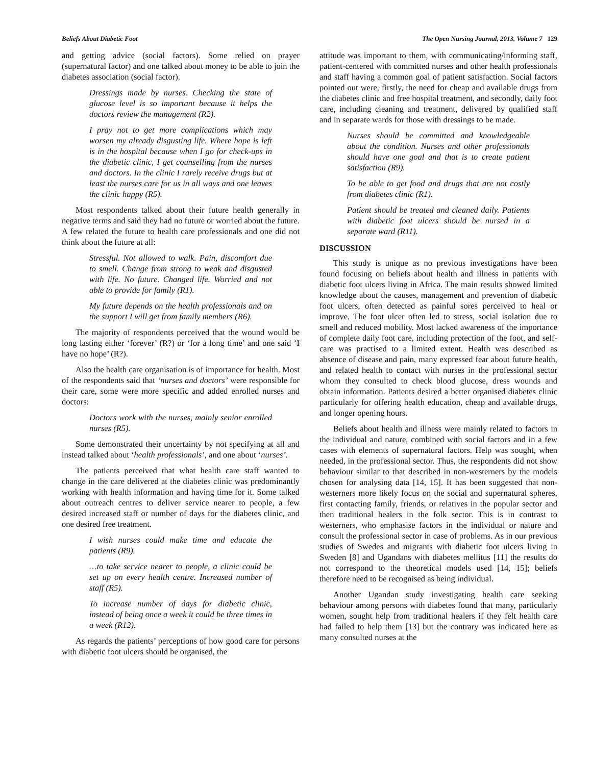Beliefs About Diabetic Foot The Open Nursing Journal, 2013, Volume 7 129
and getting advice (social factors). Some relied on prayer (supernatural factor) and one talked about money to be able to join the diabetes association (social factor).
Dressings made by nurses. Checking the state of glucose level is so important because it helps the doctors review the management (R2).
I pray not to get more complications which may worsen my already disgusting life. Where hope is left is in the hospital because when I go for check-ups in the diabetic clinic, I get counselling from the nurses and doctors. In the clinic I rarely receive drugs but at least the nurses care for us in all ways and one leaves the clinic happy (R5).
Most respondents talked about their future health generally in negative terms and said they had no future or worried about the future. A few related the future to health care professionals and one did not think about the future at all:
Stressful. Not allowed to walk. Pain, discomfort due to smell. Change from strong to weak and disgusted with life. No future. Changed life. Worried and not able to provide for family (R1).
My future depends on the health professionals and on the support I will get from family members (R6).
The majority of respondents perceived that the wound would be long lasting either ‘forever’ (R?) or ‘for a long time’ and one said ‘I have no hope’ (R?).
Also the health care organisation is of importance for health. Most of the respondents said that ‘nurses and doctors’ were responsible for their care, some were more specific and added enrolled nurses and doctors:
Doctors work with the nurses, mainly senior enrolled nurses (R5).
Some demonstrated their uncertainty by not specifying at all and instead talked about ‘health professionals’, and one about ‘nurses’.
The patients perceived that what health care staff wanted to change in the care delivered at the diabetes clinic was predominantly working with health information and having time for it. Some talked about outreach centres to deliver service nearer to people, a few desired increased staff or number of days for the diabetes clinic, and one desired free treatment.
I wish nurses could make time and educate the patients (R9).
…to take service nearer to people, a clinic could be set up on every health centre. Increased number of staff (R5).
To increase number of days for diabetic clinic, instead of being once a week it could be three times in a week (R12).
As regards the patients’ perceptions of how good care for persons with diabetic foot ulcers should be organised, the
attitude was important to them, with communicating/informing staff, patient-centered with committed nurses and other health professionals and staff having a common goal of patient satisfaction. Social factors pointed out were, firstly, the need for cheap and available drugs from the diabetes clinic and free hospital treatment, and secondly, daily foot care, including cleaning and treatment, delivered by qualified staff and in separate wards for those with dressings to be made.
Nurses should be committed and knowledgeable about the condition. Nurses and other professionals should have one goal and that is to create patient satisfaction (R9).
To be able to get food and drugs that are not costly from diabetes clinic (R1).
Patient should be treated and cleaned daily. Patients with diabetic foot ulcers should be nursed in a separate ward (R11).
DISCUSSION
This study is unique as no previous investigations have been found focusing on beliefs about health and illness in patients with diabetic foot ulcers living in Africa. The main results showed limited knowledge about the causes, management and prevention of diabetic foot ulcers, often detected as painful sores perceived to heal or improve. The foot ulcer often led to stress, social isolation due to smell and reduced mobility. Most lacked awareness of the importance of complete daily foot care, including protection of the foot, and self-care was practised to a limited extent. Health was described as absence of disease and pain, many expressed fear about future health, and related health to contact with nurses in the professional sector whom they consulted to check blood glucose, dress wounds and obtain information. Patients desired a better organised diabetes clinic particularly for offering health education, cheap and available drugs, and longer opening hours.
Beliefs about health and illness were mainly related to factors in the individual and nature, combined with social factors and in a few cases with elements of supernatural factors. Help was sought, when needed, in the professional sector. Thus, the respondents did not show behaviour similar to that described in non-westerners by the models chosen for analysing data [14, 15]. It has been suggested that non-westerners more likely focus on the social and supernatural spheres, first contacting family, friends, or relatives in the popular sector and then traditional healers in the folk sector. This is in contrast to westerners, who emphasise factors in the individual or nature and consult the professional sector in case of problems. As in our previous studies of Swedes and migrants with diabetic foot ulcers living in Sweden [8] and Ugandans with diabetes mellitus [11] the results do not correspond to the theoretical models used [14, 15]; beliefs therefore need to be recognised as being individual.
Another Ugandan study investigating health care seeking behaviour among persons with diabetes found that many, particularly women, sought help from traditional healers if they felt health care had failed to help them [13] but the contrary was indicated here as many consulted nurses at the